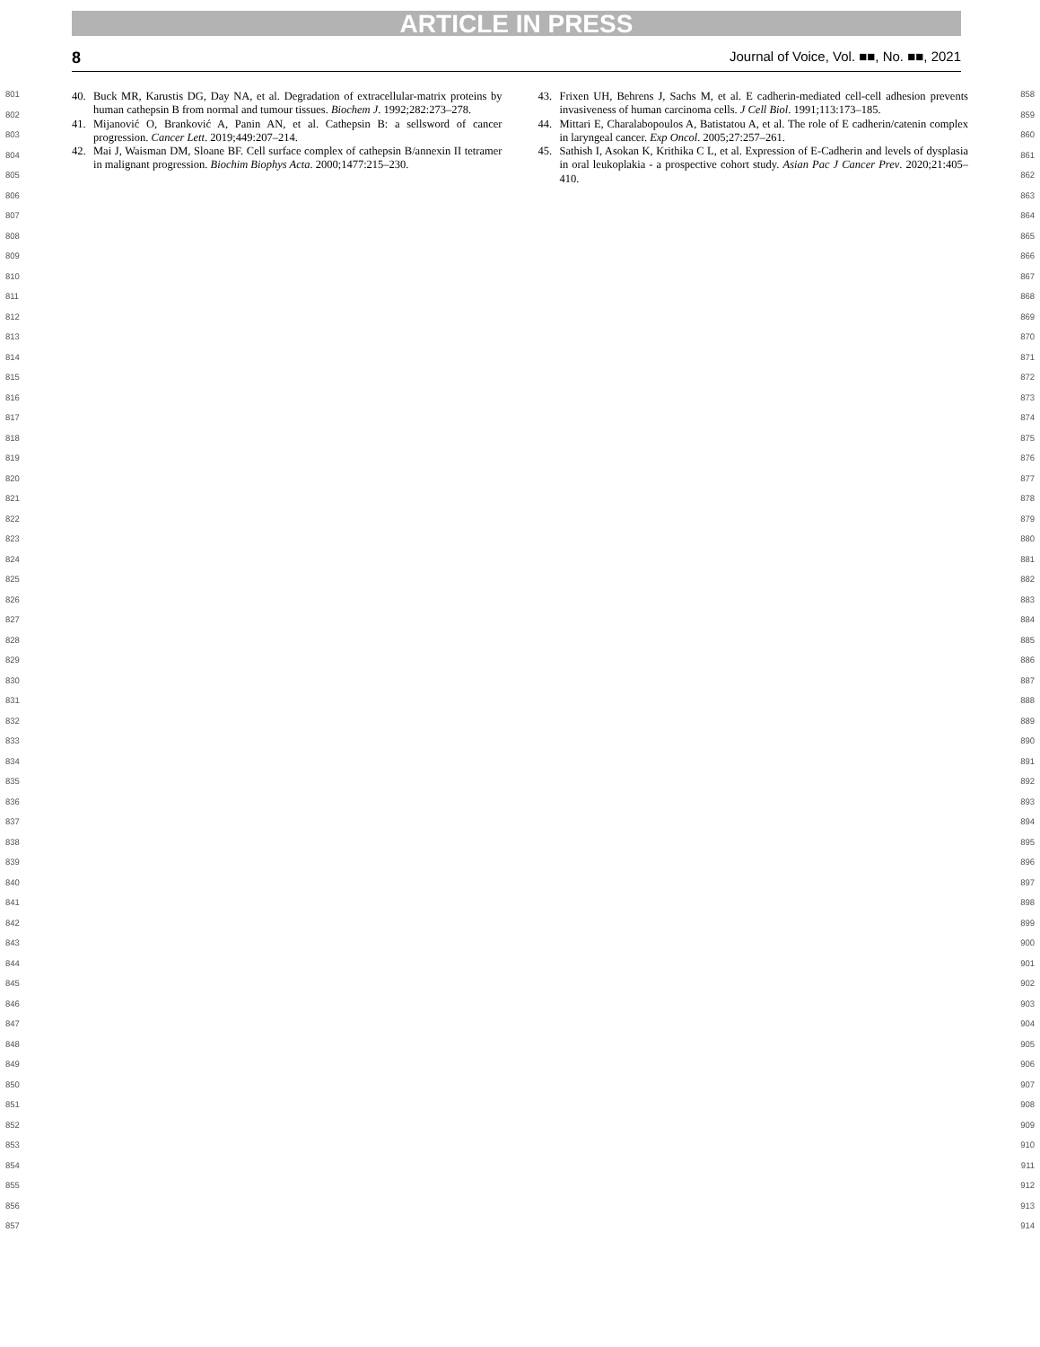ARTICLE IN PRESS
8 Journal of Voice, Vol. ■■, No. ■■, 2021
801
802
803
804
805
806
807
808
809
810
811
812
813
814
815
816
817
818
819
820
821
822
823
824
825
826
827
828
829
830
831
832
833
834
835
836
837
838
839
840
841
842
843
844
845
846
847
848
849
850
851
852
853
854
855
856
857
40. Buck MR, Karustis DG, Day NA, et al. Degradation of extracellular-matrix proteins by human cathepsin B from normal and tumour tissues. Biochem J. 1992;282:273–278.
41. Mijanović O, Branković A, Panin AN, et al. Cathepsin B: a sellsword of cancer progression. Cancer Lett. 2019;449:207–214.
42. Mai J, Waisman DM, Sloane BF. Cell surface complex of cathepsin B/annexin II tetramer in malignant progression. Biochim Biophys Acta. 2000;1477:215–230.
43. Frixen UH, Behrens J, Sachs M, et al. E cadherin-mediated cell-cell adhesion prevents invasiveness of human carcinoma cells. J Cell Biol. 1991;113:173–185.
44. Mittari E, Charalabopoulos A, Batistatou A, et al. The role of E cadherin/catenin complex in laryngeal cancer. Exp Oncol. 2005;27:257–261.
45. Sathish I, Asokan K, Krithika C L, et al. Expression of E-Cadherin and levels of dysplasia in oral leukoplakia - a prospective cohort study. Asian Pac J Cancer Prev. 2020;21:405–410.
858
859
860
861
862
863
864
865
866
867
868
869
870
871
872
873
874
875
876
877
878
879
880
881
882
883
884
885
886
887
888
889
890
891
892
893
894
895
896
897
898
899
900
901
902
903
904
905
906
907
908
909
910
911
912
913
914